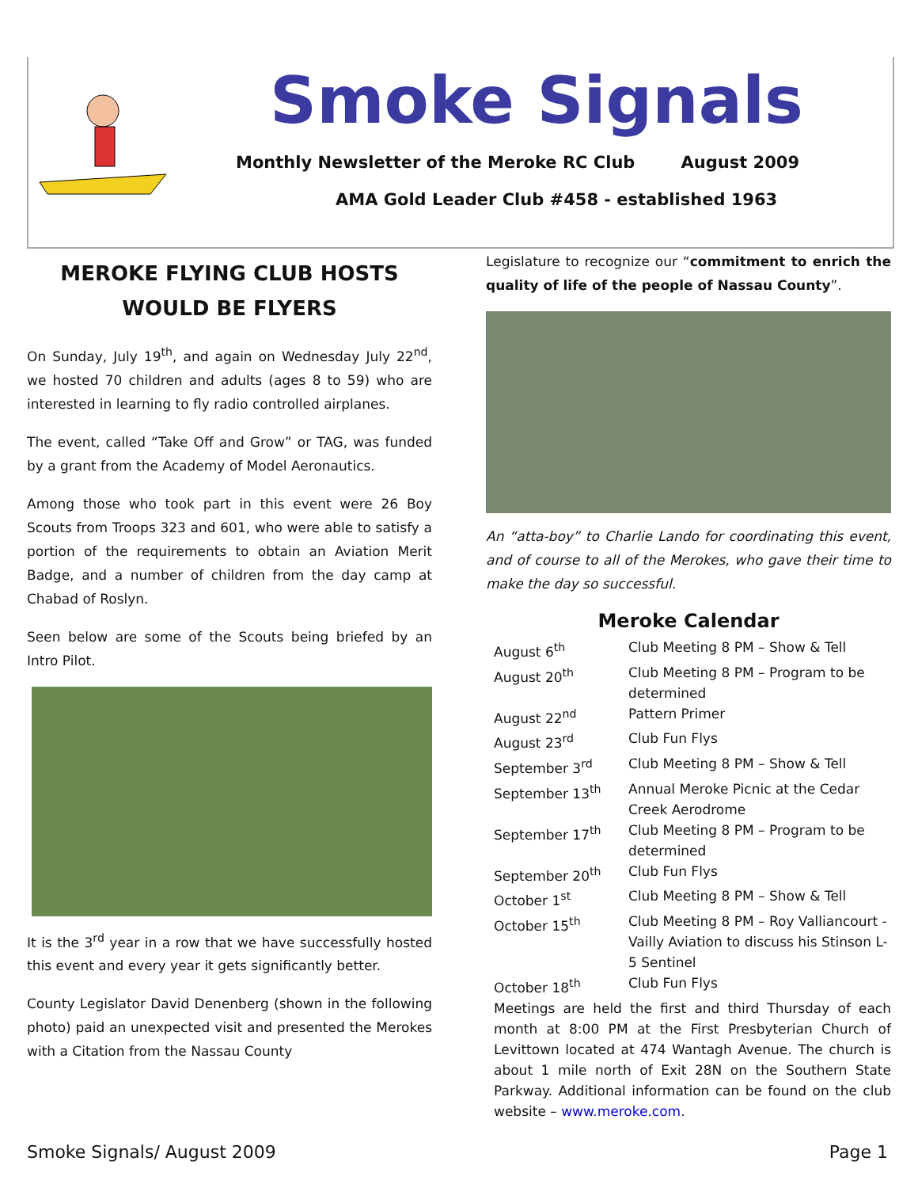Smoke Signals
Monthly Newsletter of the Meroke RC Club August 2009
AMA Gold Leader Club #458 - established 1963
MEROKE FLYING CLUB HOSTS WOULD BE FLYERS
On Sunday, July 19<sup>th</sup>, and again on Wednesday July 22<sup>nd</sup>, we hosted 70 children and adults (ages 8 to 59) who are interested in learning to fly radio controlled airplanes.
The event, called “Take Off and Grow” or TAG, was funded by a grant from the Academy of Model Aeronautics.
Among those who took part in this event were 26 Boy Scouts from Troops 323 and 601, who were able to satisfy a portion of the requirements to obtain an Aviation Merit Badge, and a number of children from the day camp at Chabad of Roslyn.
Seen below are some of the Scouts being briefed by an Intro Pilot.
It is the 3<sup>rd</sup> year in a row that we have successfully hosted this event and every year it gets significantly better.
County Legislator David Denenberg (shown in the following photo) paid an unexpected visit and presented the Merokes with a Citation from the Nassau County
Legislature to recognize our “commitment to enrich the quality of life of the people of Nassau County”.
An “atta-boy” to Charlie Lando for coordinating this event, and of course to all of the Merokes, who gave their time to make the day so successful.
Meroke Calendar
| August 6<sup>th</sup> | Club Meeting 8 PM – Show & Tell |
| August 20<sup>th</sup> | Club Meeting 8 PM – Program to be determined |
| August 22<sup>nd</sup> | Pattern Primer |
| August 23<sup>rd</sup> | Club Fun Flys |
| September 3<sup>rd</sup> | Club Meeting 8 PM – Show & Tell |
| September 13<sup>th</sup> | Annual Meroke Picnic at the Cedar Creek Aerodrome |
| September 17<sup>th</sup> | Club Meeting 8 PM – Program to be determined |
| September 20<sup>th</sup> | Club Fun Flys |
| October 1<sup>st</sup> | Club Meeting 8 PM – Show & Tell |
| October 15<sup>th</sup> | Club Meeting 8 PM – Roy Valliancourt - Vailly Aviation to discuss his Stinson L-5 Sentinel |
| October 18<sup>th</sup> | Club Fun Flys |
Meetings are held the first and third Thursday of each month at 8:00 PM at the First Presbyterian Church of Levittown located at 474 Wantagh Avenue. The church is about 1 mile north of Exit 28N on the Southern State Parkway. Additional information can be found on the club website – www.meroke.com.
Smoke Signals/ August 2009 Page 1